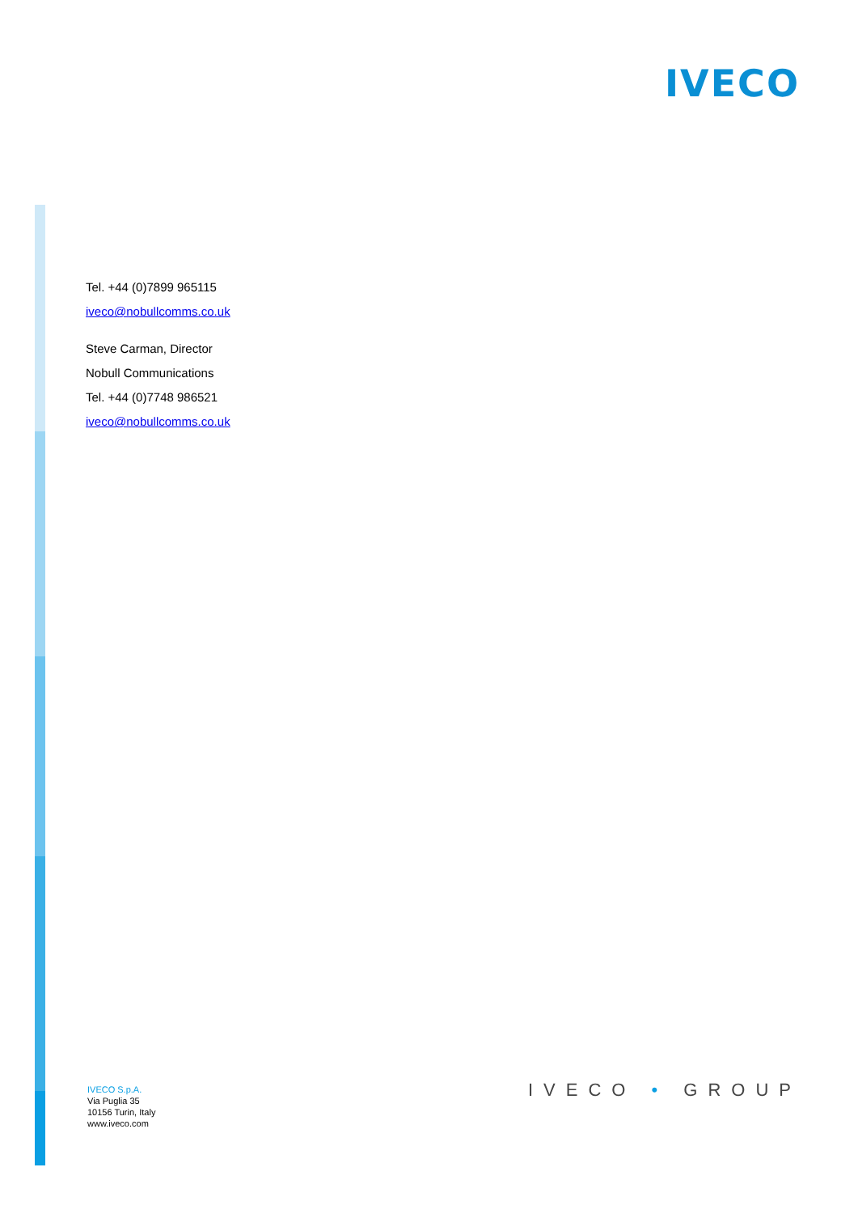IVECO
Tel. +44 (0)7899 965115
iveco@nobullcomms.co.uk
Steve Carman, Director
Nobull Communications
Tel. +44 (0)7748 986521
iveco@nobullcomms.co.uk
IVECO S.p.A.
Via Puglia 35
10156 Turin, Italy
www.iveco.com
IVECO • GROUP